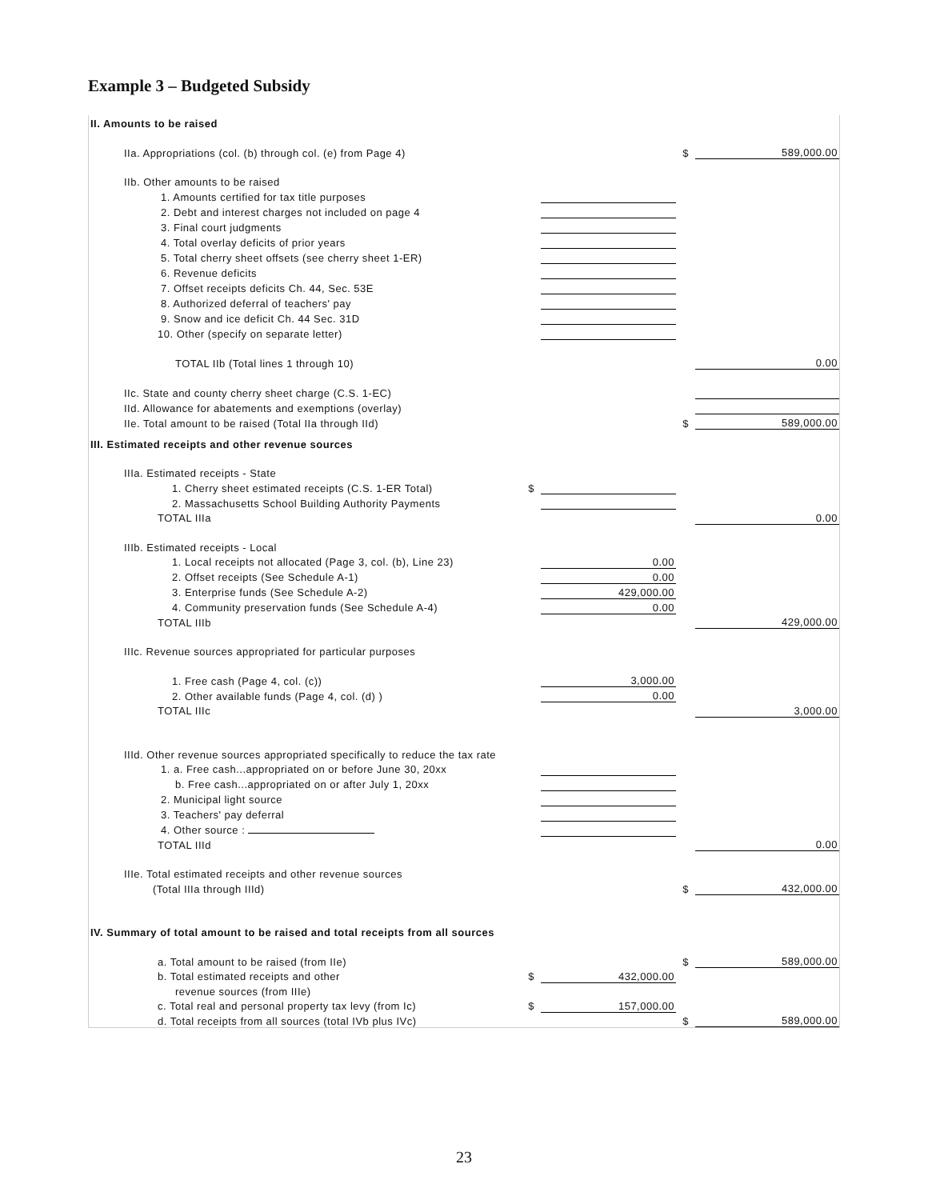Example 3 – Budgeted Subsidy
| II. Amounts to be raised | | | | |
| IIa. Appropriations (col. (b) through col. (e) from Page 4) | | | $ | 589,000.00 |
| IIb. Other amounts to be raised | | | | |
| 1. Amounts certified for tax title purposes | | | | |
| 2. Debt and interest charges not included on page 4 | | | | |
| 3. Final court judgments | | | | |
| 4. Total overlay deficits of prior years | | | | |
| 5. Total cherry sheet offsets (see cherry sheet 1-ER) | | | | |
| 6. Revenue deficits | | | | |
| 7. Offset receipts deficits Ch. 44, Sec. 53E | | | | |
| 8. Authorized deferral of teachers' pay | | | | |
| 9. Snow and ice deficit Ch. 44 Sec. 31D | | | | |
| 10. Other (specify on separate letter) | | | | |
| TOTAL IIb (Total lines 1 through 10) | | | | 0.00 |
| IIc. State and county cherry sheet charge (C.S. 1-EC) | | | | |
| IId. Allowance for abatements and exemptions (overlay) | | | | |
| IIe. Total amount to be raised (Total IIa through IId) | | | $ | 589,000.00 |
| III. Estimated receipts and other revenue sources | | | | |
| IIIa. Estimated receipts - State | | | | |
| 1. Cherry sheet estimated receipts (C.S. 1-ER Total) | $ | | | |
| 2. Massachusetts School Building Authority Payments | | | | |
| TOTAL IIIa | | | | 0.00 |
| IIIb. Estimated receipts - Local | | | | |
| 1. Local receipts not allocated (Page 3, col. (b), Line 23) | | 0.00 | | |
| 2. Offset receipts (See Schedule A-1) | | 0.00 | | |
| 3. Enterprise funds (See Schedule A-2) | | 429,000.00 | | |
| 4. Community preservation funds (See Schedule A-4) | | 0.00 | | |
| TOTAL IIIb | | | | 429,000.00 |
| IIIc. Revenue sources appropriated for particular purposes | | | | |
| 1. Free cash (Page 4, col. (c)) | | 3,000.00 | | |
| 2. Other available funds (Page 4, col. (d) ) | | 0.00 | | |
| TOTAL IIIc | | | | 3,000.00 |
| IIId. Other revenue sources appropriated specifically to reduce the tax rate | | | | |
| 1. a. Free cash...appropriated on or before June 30, 20xx | | | | |
| b. Free cash...appropriated on or after July 1, 20xx | | | | |
| 2. Municipal light source | | | | |
| 3. Teachers' pay deferral | | | | |
| 4. Other source : | | | | |
| TOTAL IIId | | | | 0.00 |
| IIIe. Total estimated receipts and other revenue sources | | | | |
| (Total IIIa through IIId) | | | $ | 432,000.00 |
| IV. Summary of total amount to be raised and total receipts from all sources | | | | |
| a. Total amount to be raised (from IIe) | | | $ | 589,000.00 |
| b. Total estimated receipts and other | $ | 432,000.00 | | |
| revenue sources (from IIIe) | | | | |
| c. Total real and personal property tax levy (from Ic) | $ | 157,000.00 | | |
| d. Total receipts from all sources (total IVb plus IVc) | | | $ | 589,000.00 |
23